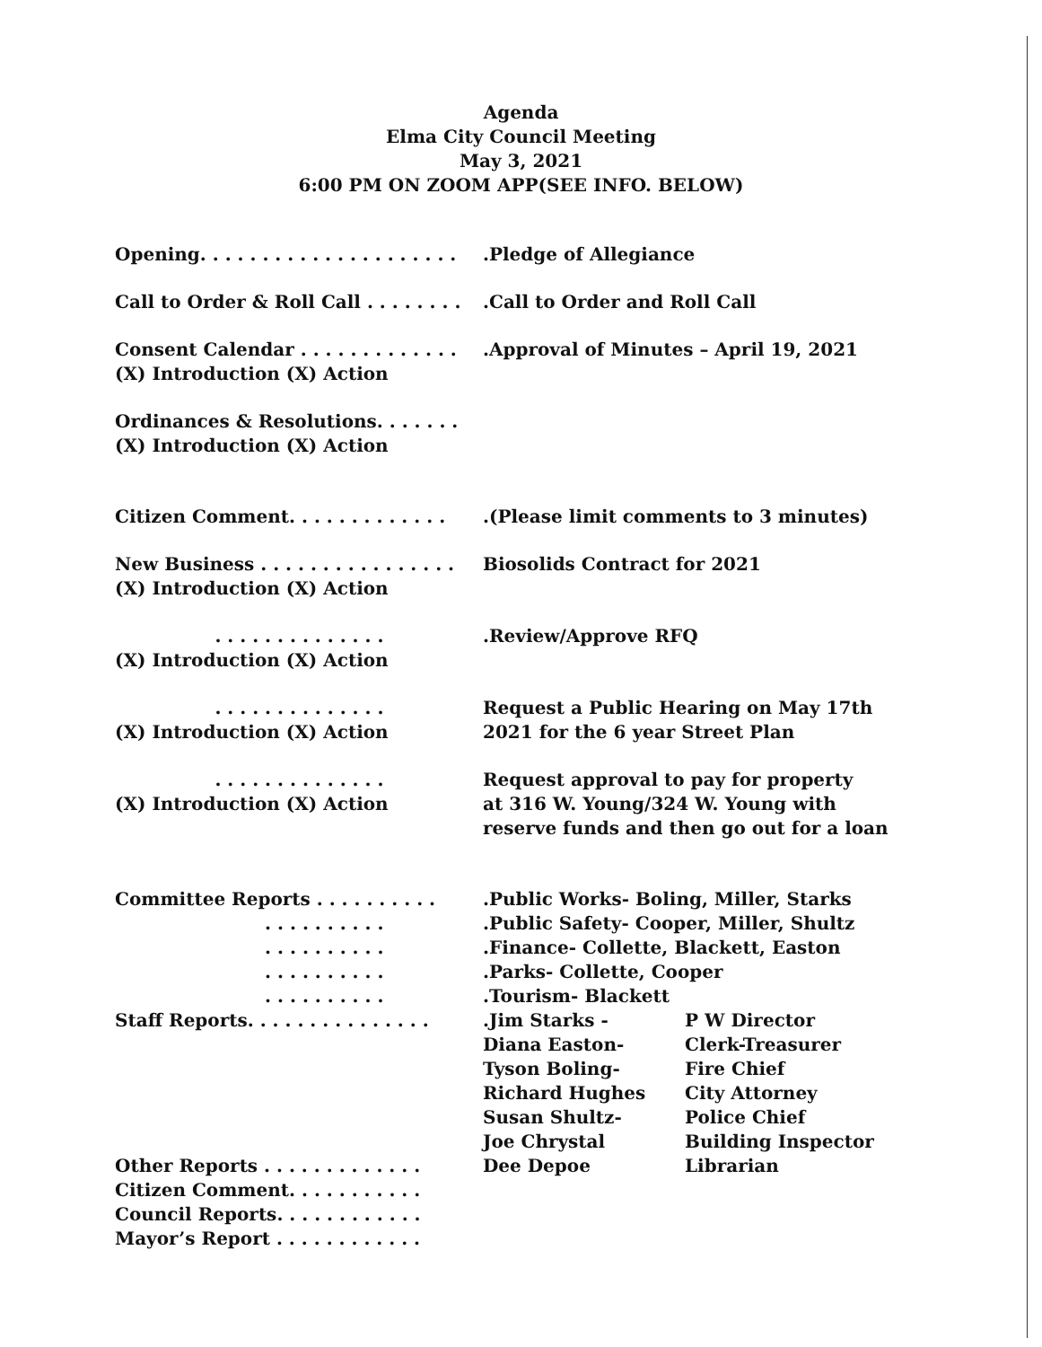Agenda
Elma City Council Meeting
May 3, 2021
6:00 PM ON ZOOM APP(SEE INFO. BELOW)
Opening. . . . . . . . . . . . . . . . . . . . ..Pledge of Allegiance
Call to Order & Roll Call . . . . . . . ..Call to Order and Roll Call
Consent Calendar . . . . . . . . . . . . ..Approval of Minutes – April 19, 2021
(X) Introduction (X) Action
Ordinances & Resolutions. . . . . . .
(X) Introduction (X) Action
Citizen Comment. . . . . . . . . . . . ..(Please limit comments to 3 minutes)
New Business . . . . . . . . . . . . . . . . Biosolids Contract for 2021
(X) Introduction (X) Action
. . . . . . . . . . . . . ..Review/Approve RFQ
(X) Introduction (X) Action
. . . . . . . . . . . . . . Request a Public Hearing on May 17th
(X) Introduction (X) Action 2021 for the 6 year Street Plan
. . . . . . . . . . . . . . Request approval to pay for property
(X) Introduction (X) Action at 316 W. Young/324 W. Young with
reserve funds and then go out for a loan
Committee Reports . . . . . . . . . ..Public Works- Boling, Miller, Starks
. . . . . . . . . ..Public Safety- Cooper, Miller, Shultz
. . . . . . . . . ..Finance- Collette, Blackett, Easton
. . . . . . . . . ..Parks- Collette, Cooper
. . . . . . . . . ..Tourism- Blackett
Staff Reports. . . . . . . . . . . . . . ..Jim Starks - P W Director
Diana Easton- Clerk-Treasurer
Tyson Boling- Fire Chief
Richard Hughes City Attorney
Susan Shultz- Police Chief
Joe Chrystal Building Inspector
Other Reports . . . . . . . . . . . . . Dee Depoe Librarian
Citizen Comment. . . . . . . . . . .
Council Reports. . . . . . . . . . . .
Mayor’s Report . . . . . . . . . . . .